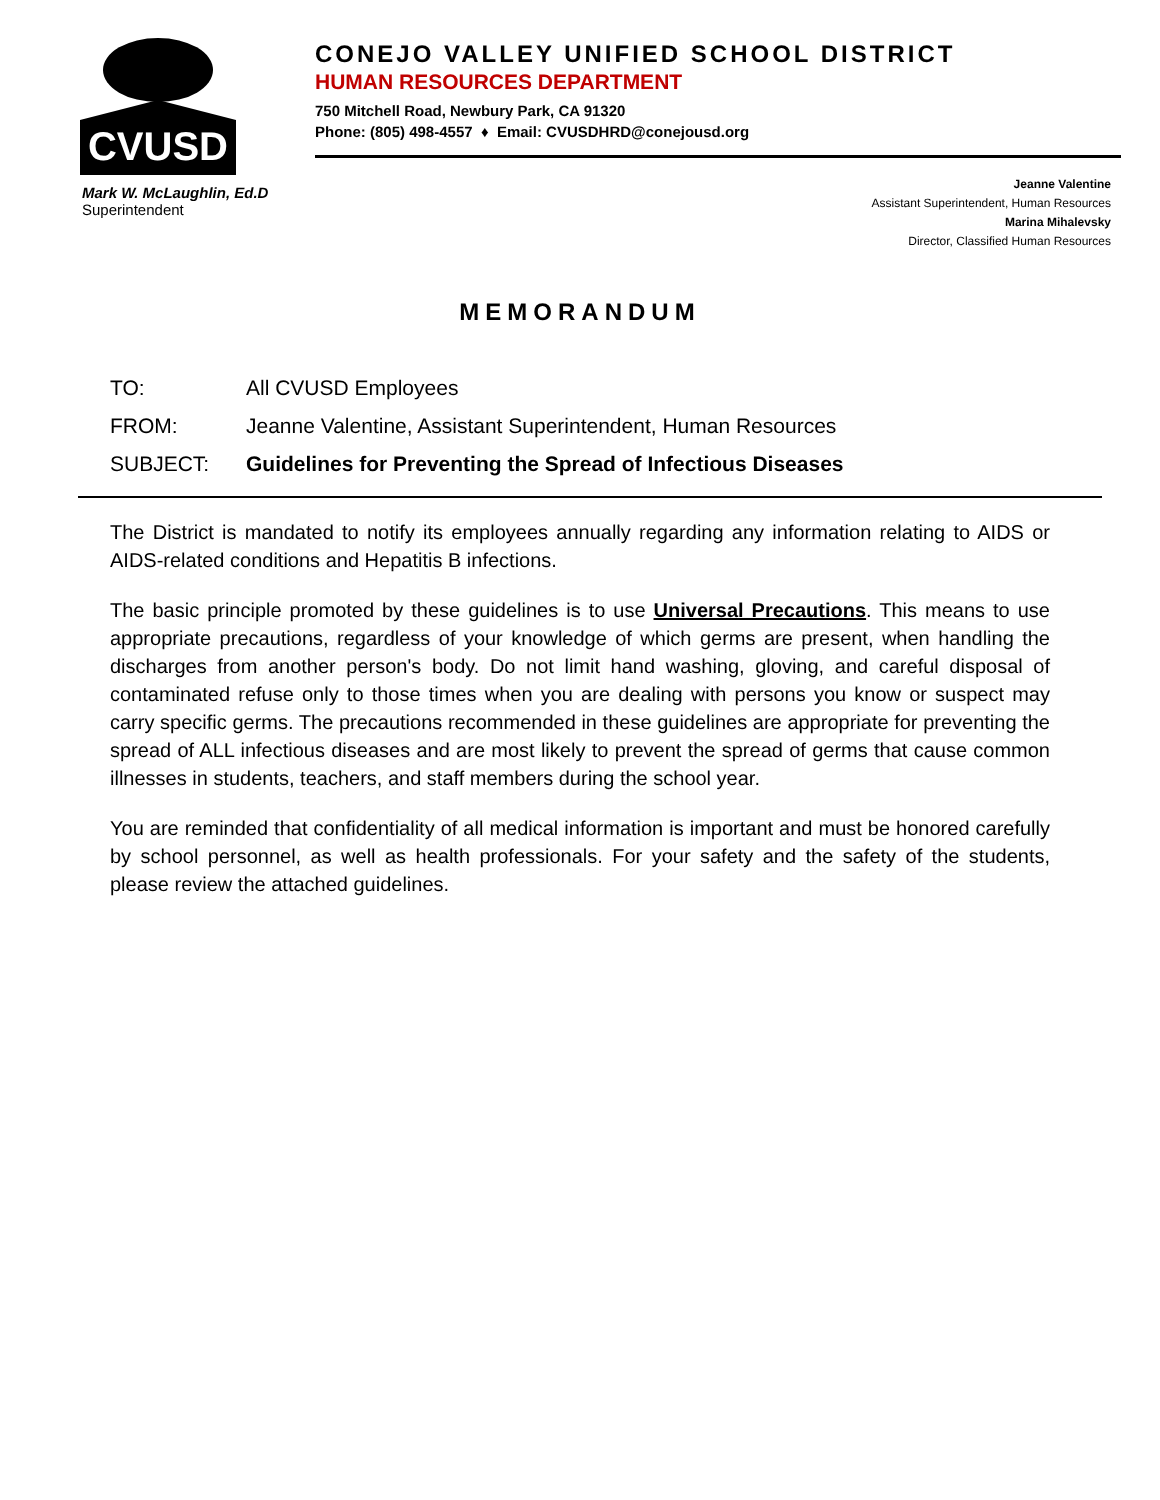CVUSD
CONEJO VALLEY UNIFIED SCHOOL DISTRICT
HUMAN RESOURCES DEPARTMENT
750 Mitchell Road, Newbury Park, CA 91320
Phone: (805) 498-4557 ♦ Email: CVUSDHRD@conejousd.org
Mark W. McLaughlin, Ed.D
Superintendent
Jeanne Valentine
Assistant Superintendent, Human Resources
Marina Mihalevsky
Director, Classified Human Resources
MEMORANDUM
TO: All CVUSD Employees
FROM: Jeanne Valentine, Assistant Superintendent, Human Resources
SUBJECT: Guidelines for Preventing the Spread of Infectious Diseases
The District is mandated to notify its employees annually regarding any information relating to AIDS or AIDS-related conditions and Hepatitis B infections.
The basic principle promoted by these guidelines is to use Universal Precautions. This means to use appropriate precautions, regardless of your knowledge of which germs are present, when handling the discharges from another person's body. Do not limit hand washing, gloving, and careful disposal of contaminated refuse only to those times when you are dealing with persons you know or suspect may carry specific germs. The precautions recommended in these guidelines are appropriate for preventing the spread of ALL infectious diseases and are most likely to prevent the spread of germs that cause common illnesses in students, teachers, and staff members during the school year.
You are reminded that confidentiality of all medical information is important and must be honored carefully by school personnel, as well as health professionals. For your safety and the safety of the students, please review the attached guidelines.